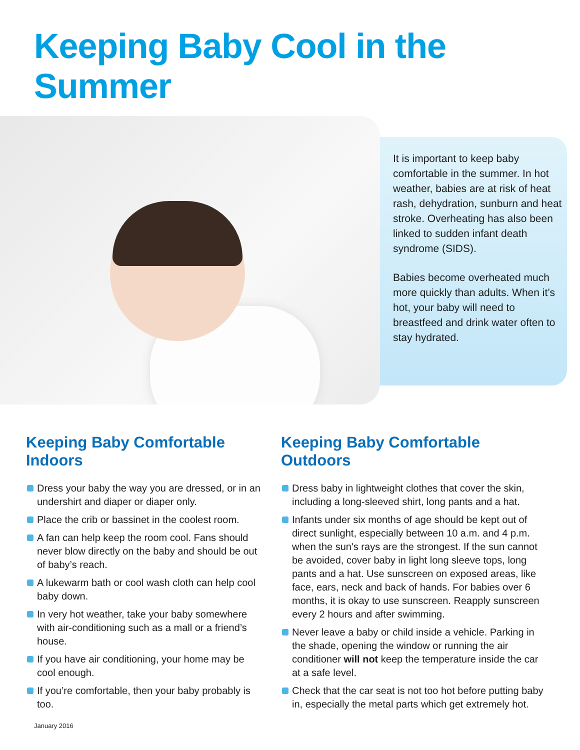Keeping Baby Cool in the Summer
It is important to keep baby comfortable in the summer. In hot weather, babies are at risk of heat rash, dehydration, sunburn and heat stroke. Overheating has also been linked to sudden infant death syndrome (SIDS).
Babies become overheated much more quickly than adults. When it’s hot, your baby will need to breastfeed and drink water often to stay hydrated.
Keeping Baby Comfortable Indoors
Dress your baby the way you are dressed, or in an undershirt and diaper or diaper only.
Place the crib or bassinet in the coolest room.
A fan can help keep the room cool. Fans should never blow directly on the baby and should be out of baby’s reach.
A lukewarm bath or cool wash cloth can help cool baby down.
In very hot weather, take your baby somewhere with air-conditioning such as a mall or a friend’s house.
If you have air conditioning, your home may be cool enough.
If you’re comfortable, then your baby probably is too.
Keeping Baby Comfortable Outdoors
Dress baby in lightweight clothes that cover the skin, including a long-sleeved shirt, long pants and a hat.
Infants under six months of age should be kept out of direct sunlight, especially between 10 a.m. and 4 p.m. when the sun's rays are the strongest. If the sun cannot be avoided, cover baby in light long sleeve tops, long pants and a hat. Use sunscreen on exposed areas, like face, ears, neck and back of hands. For babies over 6 months, it is okay to use sunscreen. Reapply sunscreen every 2 hours and after swimming.
Never leave a baby or child inside a vehicle. Parking in the shade, opening the window or running the air conditioner will not keep the temperature inside the car at a safe level.
Check that the car seat is not too hot before putting baby in, especially the metal parts which get extremely hot.
January 2016